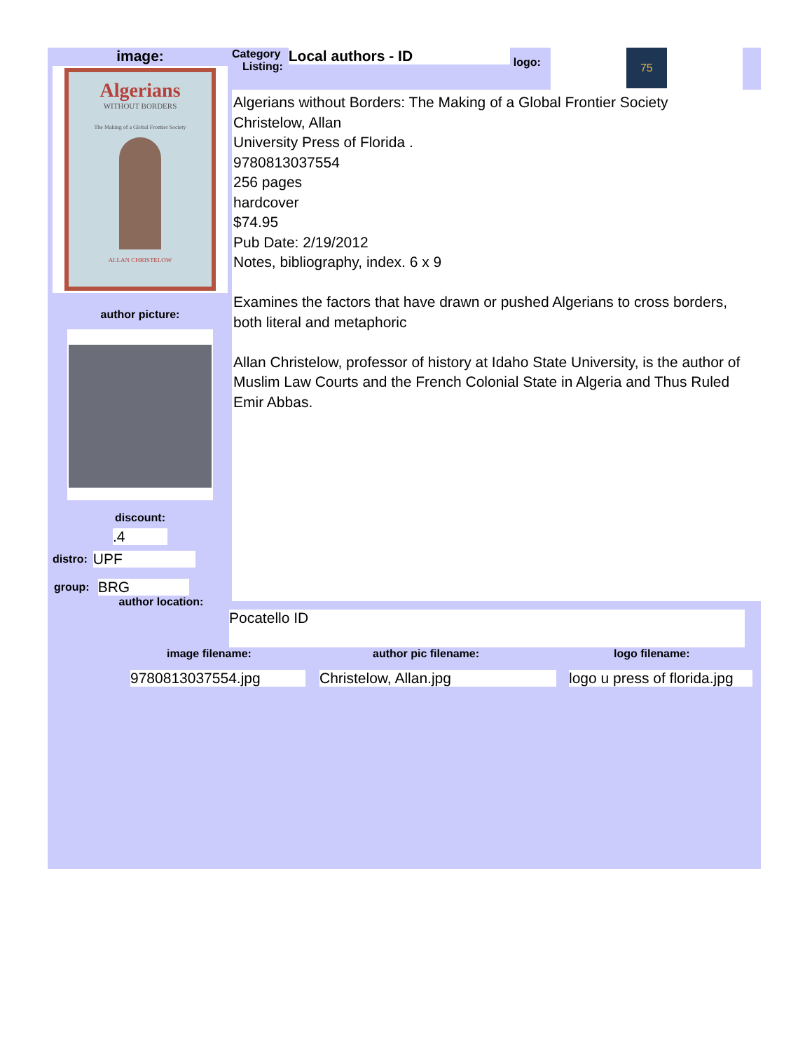image:
Algerians
WITHOUT BORDERS
The Making of a Global Frontier Society
ALLAN CHRISTELOW
author picture:
discount:
.4
distro: UPF
group: BRG
author location:
Category
Listing:
Local authors - ID
logo:
75
Algerians without Borders: The Making of a Global Frontier Society
Christelow, Allan
University Press of Florida .
9780813037554
256 pages
hardcover
$74.95
Pub Date: 2/19/2012
Notes, bibliography, index. 6 x 9
Examines the factors that have drawn or pushed Algerians to cross borders, both literal and metaphoric
Allan Christelow, professor of history at Idaho State University, is the author of Muslim Law Courts and the French Colonial State in Algeria and Thus Ruled Emir Abbas.
Pocatello ID
image filename:
9780813037554.jpg
author pic filename:
Christelow, Allan.jpg
logo filename:
logo u press of florida.jpg